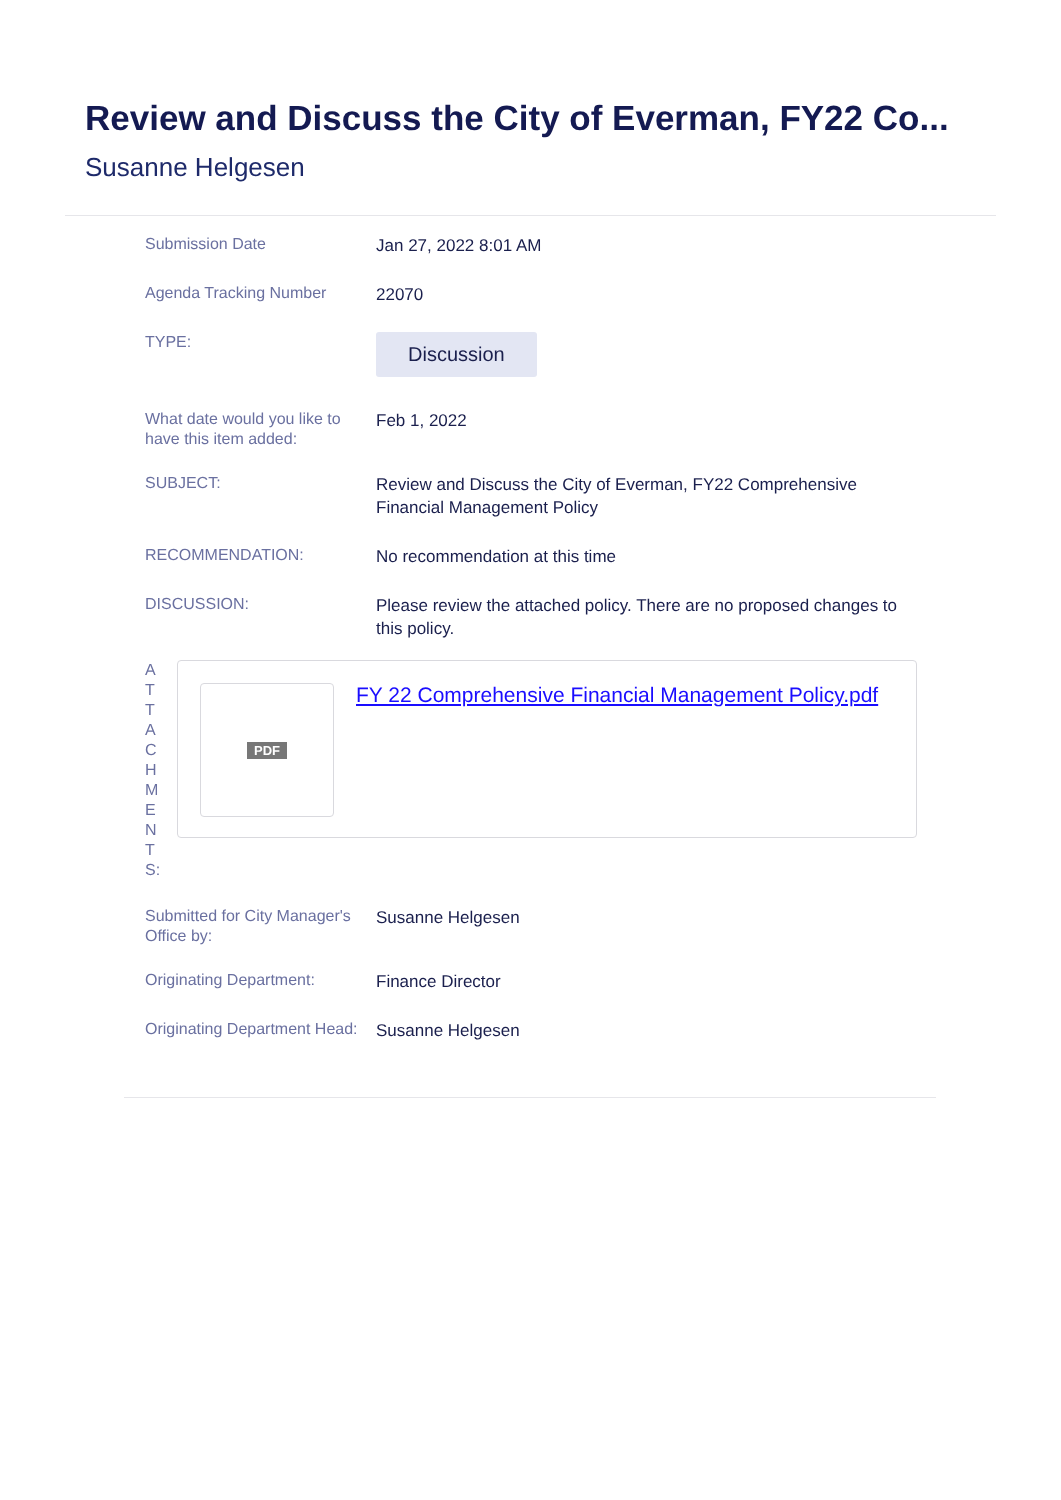Review and Discuss the City of Everman, FY22 Co...
Susanne Helgesen
Submission Date
Jan 27, 2022 8:01 AM
Agenda Tracking Number
22070
TYPE:
Discussion
What date would you like to have this item added:
Feb 1, 2022
SUBJECT:
Review and Discuss the City of Everman, FY22 Comprehensive Financial Management Policy
RECOMMENDATION:
No recommendation at this time
DISCUSSION:
Please review the attached policy. There are no proposed changes to this policy.
A
T
T
A
C
H
M
E
N
T
S:
PDF
FY 22 Comprehensive Financial Management Policy.pdf
Submitted for City Manager's Office by:
Susanne Helgesen
Originating Department:
Finance Director
Originating Department Head:
Susanne Helgesen